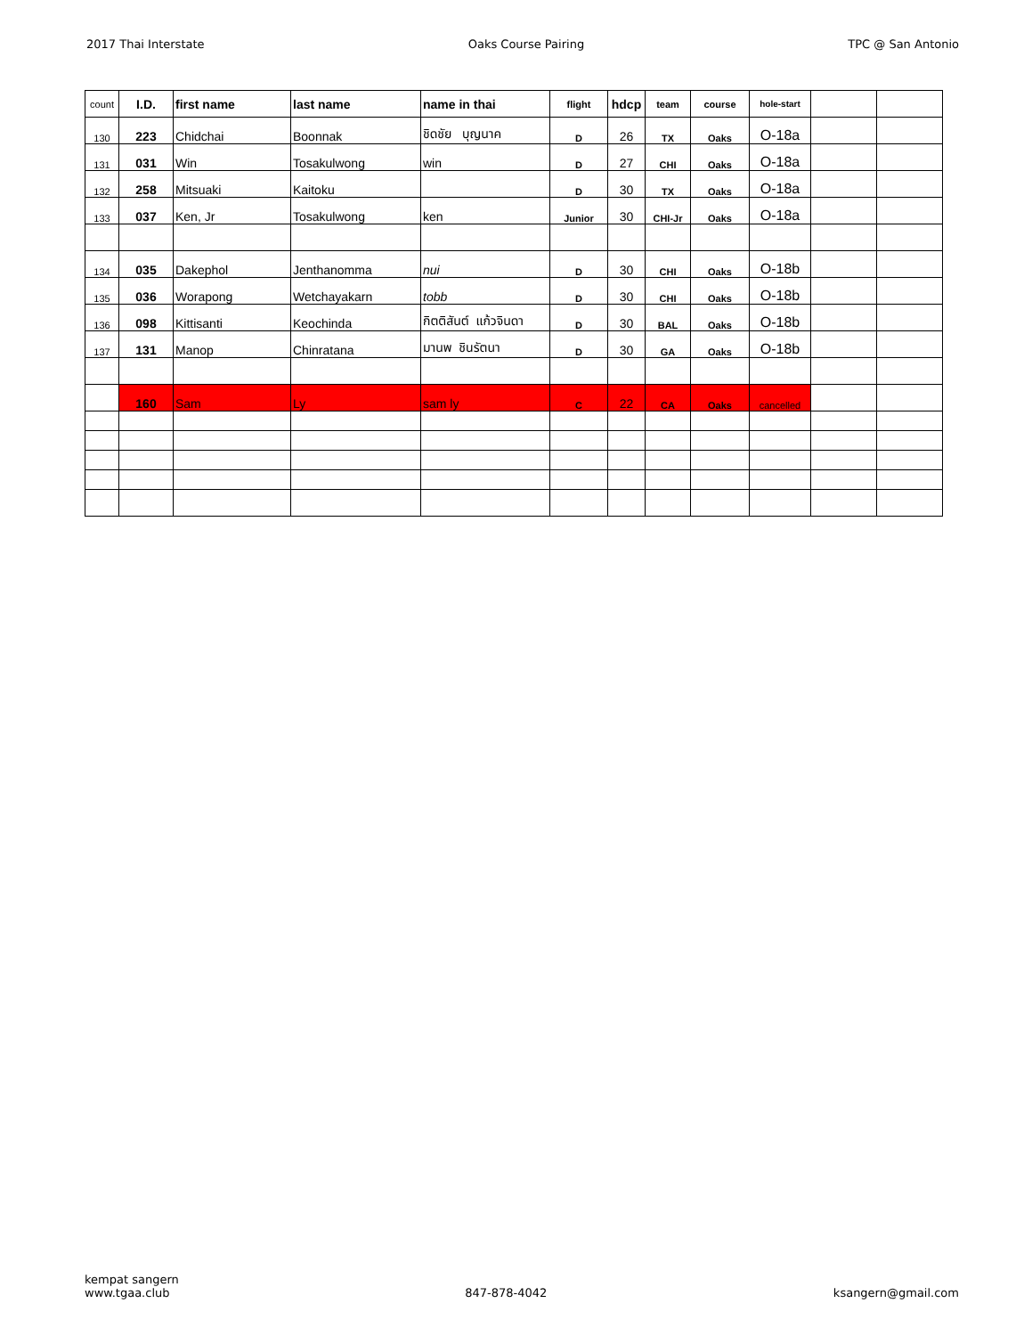2017 Thai Interstate Oaks Course Pairing TPC @ San Antonio
| count | I.D. | first name | last name | name in thai | flight | hdcp | team | course | hole-start | | |
| --- | --- | --- | --- | --- | --- | --- | --- | --- | --- | --- | --- |
| 130 | 223 | Chidchai | Boonnak | ชิดชัย บุญนาค | D | 26 | TX | Oaks | O-18a | | |
| 131 | 031 | Win | Tosakulwong | win | D | 27 | CHI | Oaks | O-18a | | |
| 132 | 258 | Mitsuaki | Kaitoku | | D | 30 | TX | Oaks | O-18a | | |
| 133 | 037 | Ken, Jr | Tosakulwong | ken | Junior | 30 | CHI-Jr | Oaks | O-18a | | |
| 134 | 035 | Dakephol | Jenthanomma | nui | D | 30 | CHI | Oaks | O-18b | | |
| 135 | 036 | Worapong | Wetchayakarn | tobb | D | 30 | CHI | Oaks | O-18b | | |
| 136 | 098 | Kittisanti | Keochinda | กิตติสันต์ แก้วจินดา | D | 30 | BAL | Oaks | O-18b | | |
| 137 | 131 | Manop | Chinratana | มานพ ชินรัตนา | D | 30 | GA | Oaks | O-18b | | |
| | 160 | Sam | Ly | sam ly | C | 22 | CA | Oaks | cancelled | | |
kempat sangern
www.tgaa.club 847-878-4042 ksangern@gmail.com